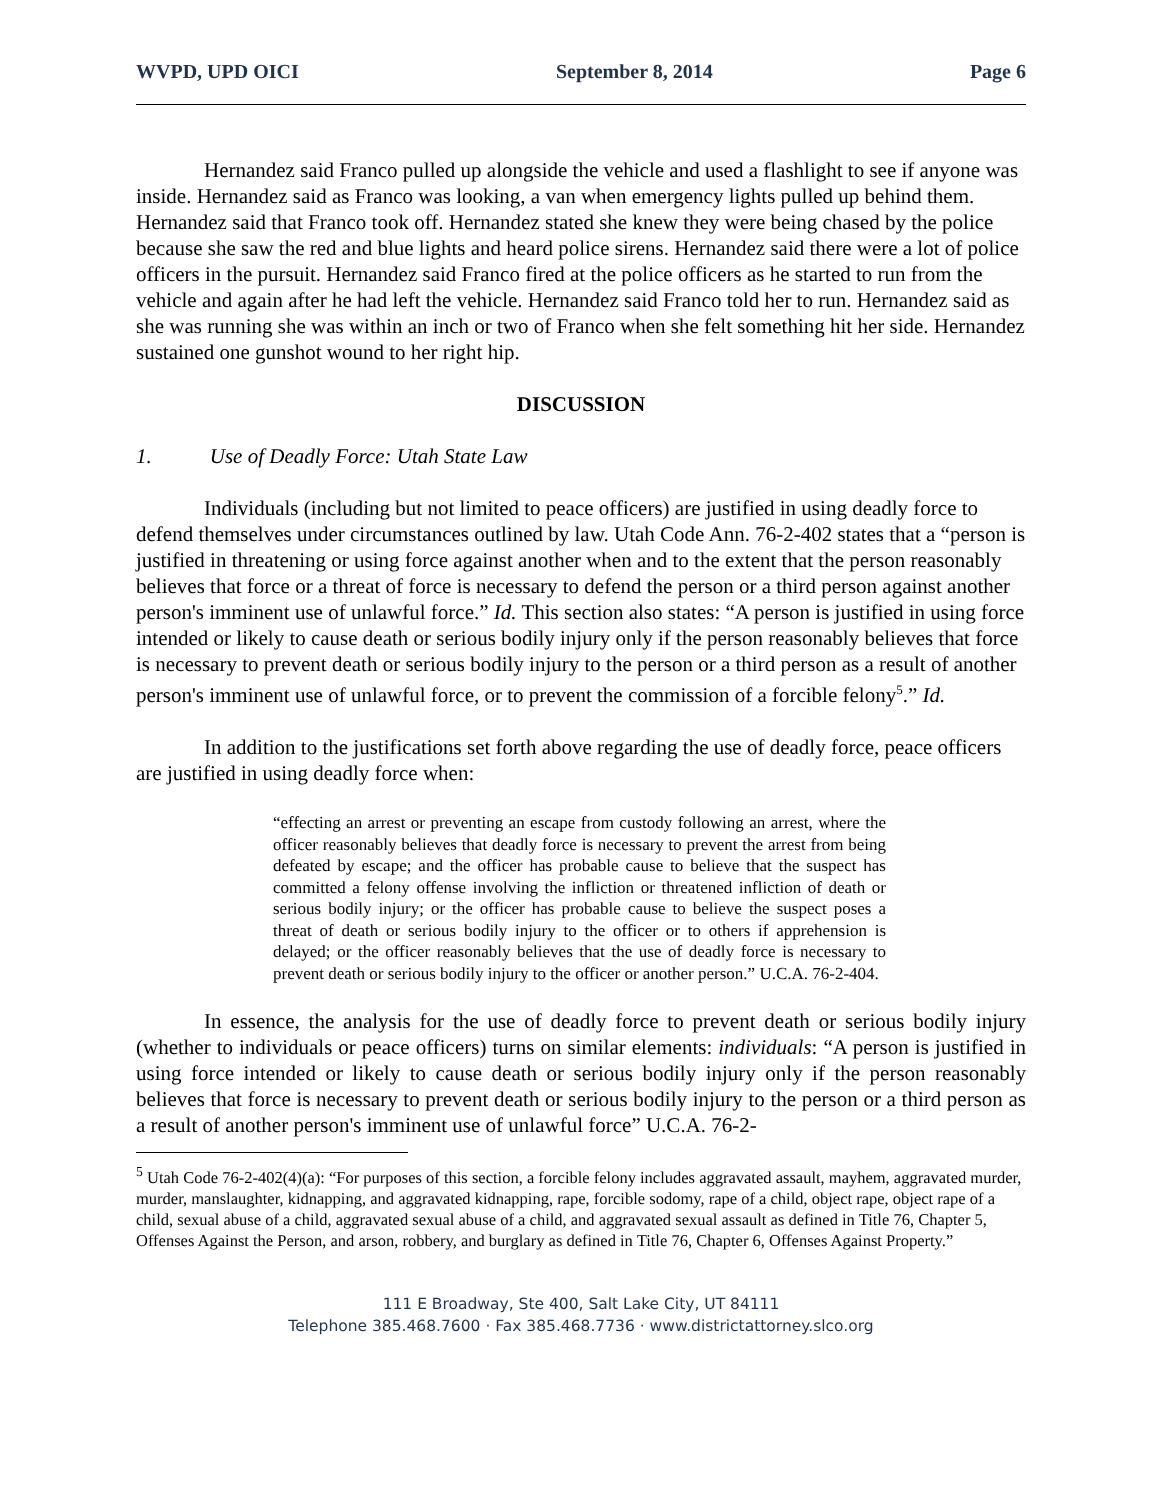WVPD, UPD OICI September 8, 2014 Page 6
Hernandez said Franco pulled up alongside the vehicle and used a flashlight to see if anyone was inside. Hernandez said as Franco was looking, a van when emergency lights pulled up behind them. Hernandez said that Franco took off. Hernandez stated she knew they were being chased by the police because she saw the red and blue lights and heard police sirens. Hernandez said there were a lot of police officers in the pursuit. Hernandez said Franco fired at the police officers as he started to run from the vehicle and again after he had left the vehicle. Hernandez said Franco told her to run. Hernandez said as she was running she was within an inch or two of Franco when she felt something hit her side. Hernandez sustained one gunshot wound to her right hip.
DISCUSSION
1. Use of Deadly Force: Utah State Law
Individuals (including but not limited to peace officers) are justified in using deadly force to defend themselves under circumstances outlined by law. Utah Code Ann. 76-2-402 states that a “person is justified in threatening or using force against another when and to the extent that the person reasonably believes that force or a threat of force is necessary to defend the person or a third person against another person's imminent use of unlawful force.” Id. This section also states: “A person is justified in using force intended or likely to cause death or serious bodily injury only if the person reasonably believes that force is necessary to prevent death or serious bodily injury to the person or a third person as a result of another person's imminent use of unlawful force, or to prevent the commission of a forcible felony<sup>5</sup>.” Id.
In addition to the justifications set forth above regarding the use of deadly force, peace officers are justified in using deadly force when:
“effecting an arrest or preventing an escape from custody following an arrest, where the officer reasonably believes that deadly force is necessary to prevent the arrest from being defeated by escape; and the officer has probable cause to believe that the suspect has committed a felony offense involving the infliction or threatened infliction of death or serious bodily injury; or the officer has probable cause to believe the suspect poses a threat of death or serious bodily injury to the officer or to others if apprehension is delayed; or the officer reasonably believes that the use of deadly force is necessary to prevent death or serious bodily injury to the officer or another person.” U.C.A. 76-2-404.
In essence, the analysis for the use of deadly force to prevent death or serious bodily injury (whether to individuals or peace officers) turns on similar elements: individuals: “A person is justified in using force intended or likely to cause death or serious bodily injury only if the person reasonably believes that force is necessary to prevent death or serious bodily injury to the person or a third person as a result of another person's imminent use of unlawful force” U.C.A. 76-2-
<sup>5</sup> Utah Code 76-2-402(4)(a): “For purposes of this section, a forcible felony includes aggravated assault, mayhem, aggravated murder, murder, manslaughter, kidnapping, and aggravated kidnapping, rape, forcible sodomy, rape of a child, object rape, object rape of a child, sexual abuse of a child, aggravated sexual abuse of a child, and aggravated sexual assault as defined in Title 76, Chapter 5, Offenses Against the Person, and arson, robbery, and burglary as defined in Title 76, Chapter 6, Offenses Against Property.”
111 E Broadway, Ste 400, Salt Lake City, UT 84111
Telephone 385.468.7600 · Fax 385.468.7736 · www.districtattorney.slco.org